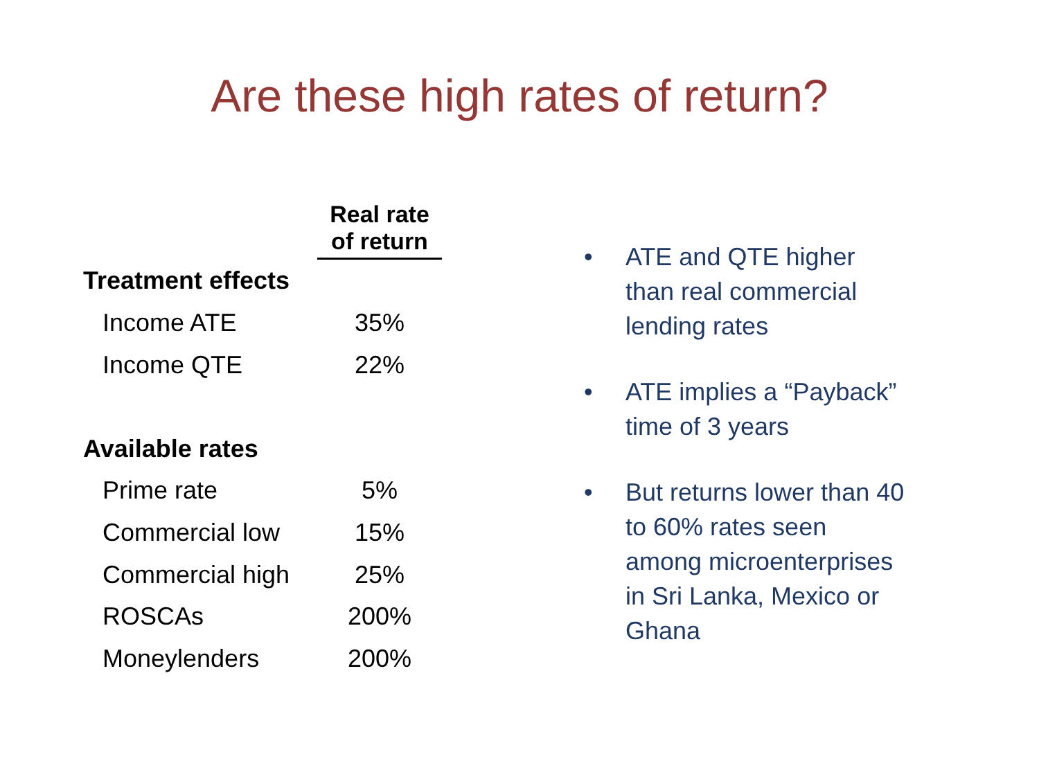Are these high rates of return?
| | Real rate of return |
| --- | --- |
| Treatment effects | |
| Income ATE | 35% |
| Income QTE | 22% |
| Available rates | |
| Prime rate | 5% |
| Commercial low | 15% |
| Commercial high | 25% |
| ROSCAs | 200% |
| Moneylenders | 200% |
• ATE and QTE higher than real commercial lending rates
• ATE implies a “Payback” time of 3 years
• But returns lower than 40 to 60% rates seen among microenterprises in Sri Lanka, Mexico or Ghana